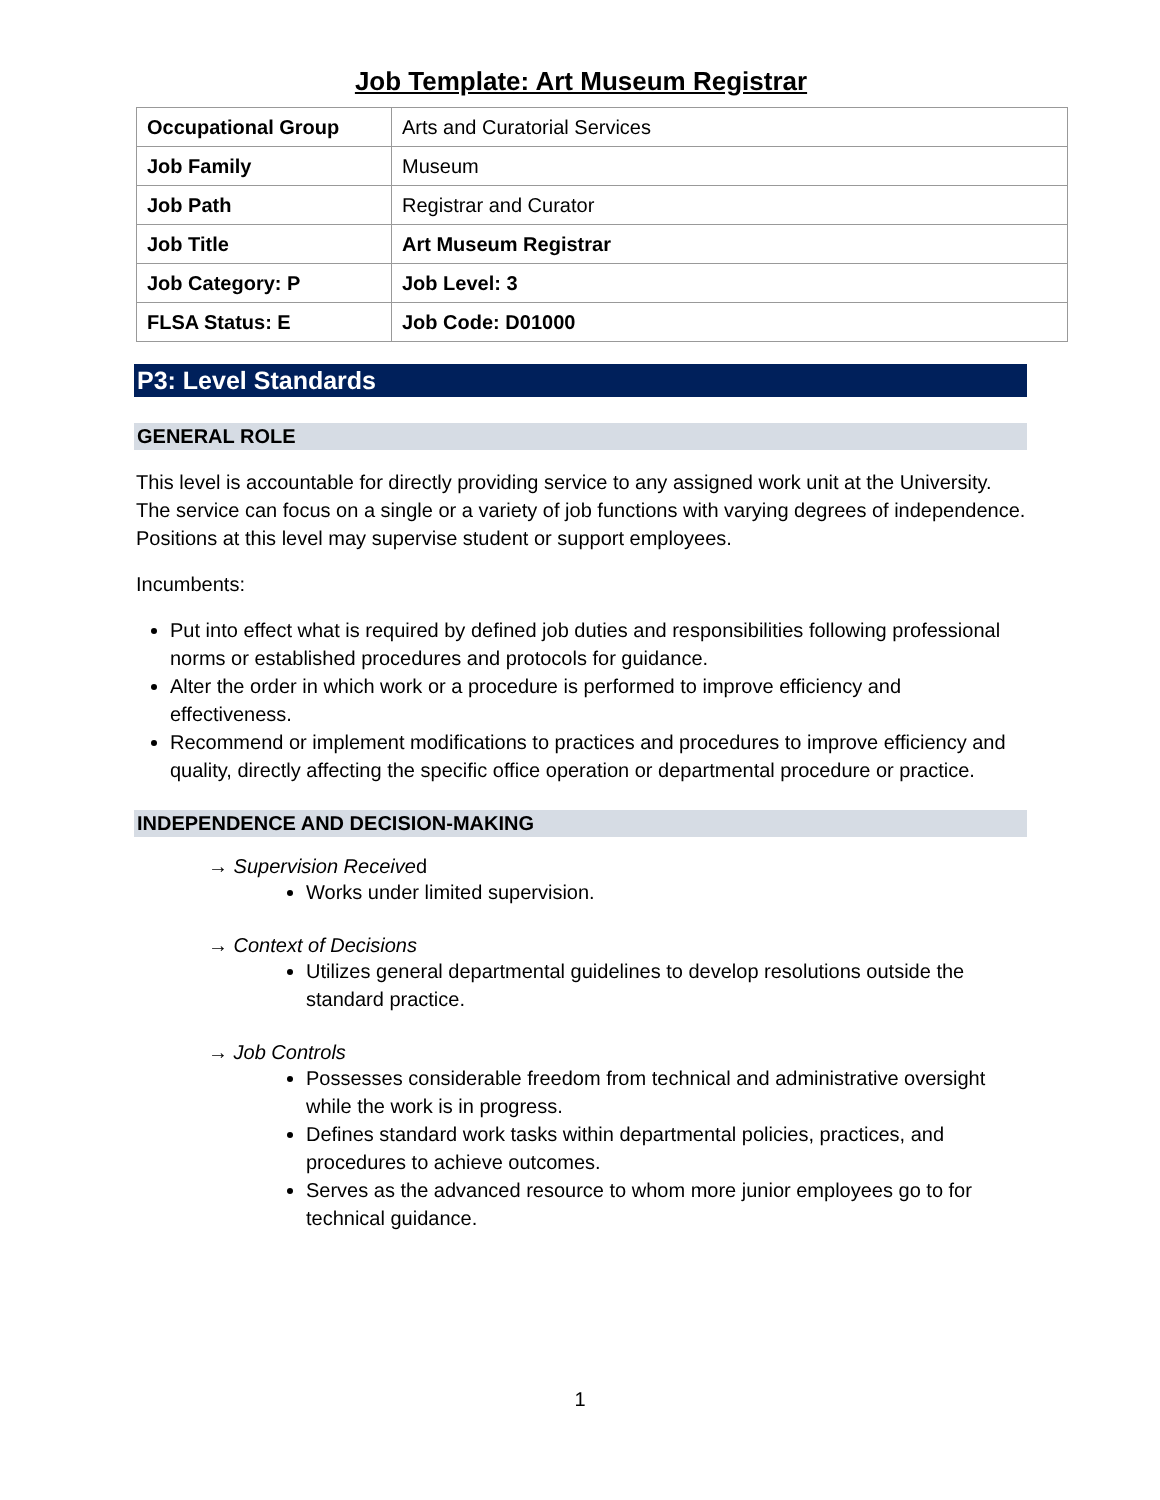Job Template: Art Museum Registrar
| Occupational Group | Arts and Curatorial Services |
| Job Family | Museum |
| Job Path | Registrar and Curator |
| Job Title | Art Museum Registrar |
| Job Category: P | Job Level: 3 |
| FLSA Status: E | Job Code: D01000 |
P3: Level Standards
GENERAL ROLE
This level is accountable for directly providing service to any assigned work unit at the University. The service can focus on a single or a variety of job functions with varying degrees of independence. Positions at this level may supervise student or support employees.
Incumbents:
Put into effect what is required by defined job duties and responsibilities following professional norms or established procedures and protocols for guidance.
Alter the order in which work or a procedure is performed to improve efficiency and effectiveness.
Recommend or implement modifications to practices and procedures to improve efficiency and quality, directly affecting the specific office operation or departmental procedure or practice.
INDEPENDENCE AND DECISION-MAKING
→ Supervision Received
Works under limited supervision.
→ Context of Decisions
Utilizes general departmental guidelines to develop resolutions outside the standard practice.
→ Job Controls
Possesses considerable freedom from technical and administrative oversight while the work is in progress.
Defines standard work tasks within departmental policies, practices, and procedures to achieve outcomes.
Serves as the advanced resource to whom more junior employees go to for technical guidance.
1